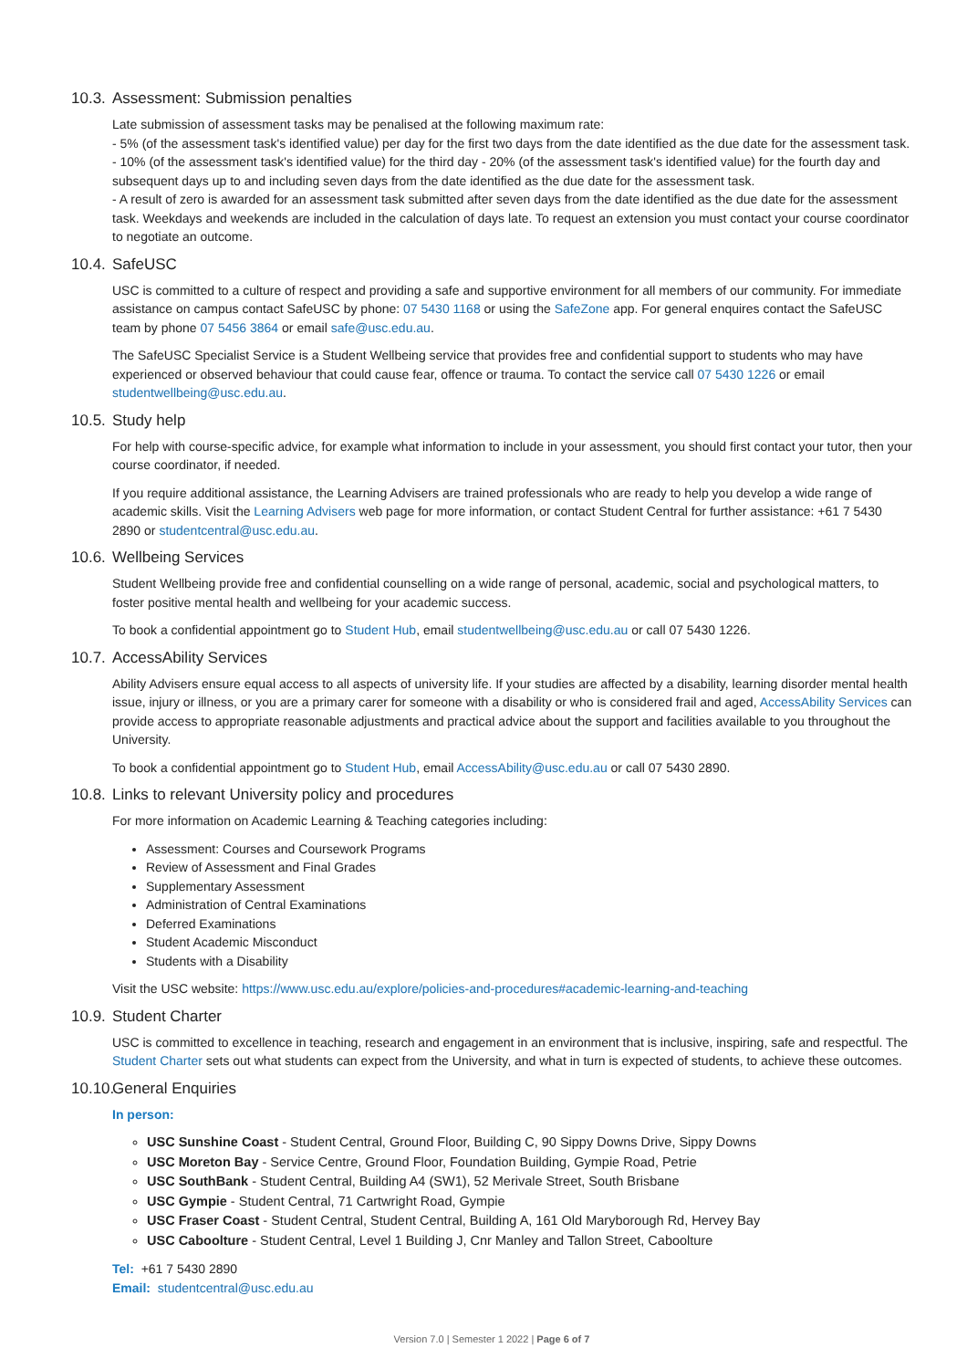10.3. Assessment: Submission penalties
Late submission of assessment tasks may be penalised at the following maximum rate:
- 5% (of the assessment task's identified value) per day for the first two days from the date identified as the due date for the assessment task.
- 10% (of the assessment task's identified value) for the third day - 20% (of the assessment task's identified value) for the fourth day and subsequent days up to and including seven days from the date identified as the due date for the assessment task.
- A result of zero is awarded for an assessment task submitted after seven days from the date identified as the due date for the assessment task. Weekdays and weekends are included in the calculation of days late. To request an extension you must contact your course coordinator to negotiate an outcome.
10.4. SafeUSC
USC is committed to a culture of respect and providing a safe and supportive environment for all members of our community. For immediate assistance on campus contact SafeUSC by phone: 07 5430 1168 or using the SafeZone app. For general enquires contact the SafeUSC team by phone 07 5456 3864 or email safe@usc.edu.au.
The SafeUSC Specialist Service is a Student Wellbeing service that provides free and confidential support to students who may have experienced or observed behaviour that could cause fear, offence or trauma. To contact the service call 07 5430 1226 or email studentwellbeing@usc.edu.au.
10.5. Study help
For help with course-specific advice, for example what information to include in your assessment, you should first contact your tutor, then your course coordinator, if needed.
If you require additional assistance, the Learning Advisers are trained professionals who are ready to help you develop a wide range of academic skills. Visit the Learning Advisers web page for more information, or contact Student Central for further assistance: +61 7 5430 2890 or studentcentral@usc.edu.au.
10.6. Wellbeing Services
Student Wellbeing provide free and confidential counselling on a wide range of personal, academic, social and psychological matters, to foster positive mental health and wellbeing for your academic success.
To book a confidential appointment go to Student Hub, email studentwellbeing@usc.edu.au or call 07 5430 1226.
10.7. AccessAbility Services
Ability Advisers ensure equal access to all aspects of university life. If your studies are affected by a disability, learning disorder mental health issue, injury or illness, or you are a primary carer for someone with a disability or who is considered frail and aged, AccessAbility Services can provide access to appropriate reasonable adjustments and practical advice about the support and facilities available to you throughout the University.
To book a confidential appointment go to Student Hub, email AccessAbility@usc.edu.au or call 07 5430 2890.
10.8. Links to relevant University policy and procedures
For more information on Academic Learning & Teaching categories including:
Assessment: Courses and Coursework Programs
Review of Assessment and Final Grades
Supplementary Assessment
Administration of Central Examinations
Deferred Examinations
Student Academic Misconduct
Students with a Disability
Visit the USC website: https://www.usc.edu.au/explore/policies-and-procedures#academic-learning-and-teaching
10.9. Student Charter
USC is committed to excellence in teaching, research and engagement in an environment that is inclusive, inspiring, safe and respectful. The Student Charter sets out what students can expect from the University, and what in turn is expected of students, to achieve these outcomes.
10.10. General Enquiries
In person:
USC Sunshine Coast - Student Central, Ground Floor, Building C, 90 Sippy Downs Drive, Sippy Downs
USC Moreton Bay - Service Centre, Ground Floor, Foundation Building, Gympie Road, Petrie
USC SouthBank - Student Central, Building A4 (SW1), 52 Merivale Street, South Brisbane
USC Gympie - Student Central, 71 Cartwright Road, Gympie
USC Fraser Coast - Student Central, Student Central, Building A, 161 Old Maryborough Rd, Hervey Bay
USC Caboolture - Student Central, Level 1 Building J, Cnr Manley and Tallon Street, Caboolture
Tel: +61 7 5430 2890
Email: studentcentral@usc.edu.au
Version 7.0 | Semester 1 2022 | Page 6 of 7